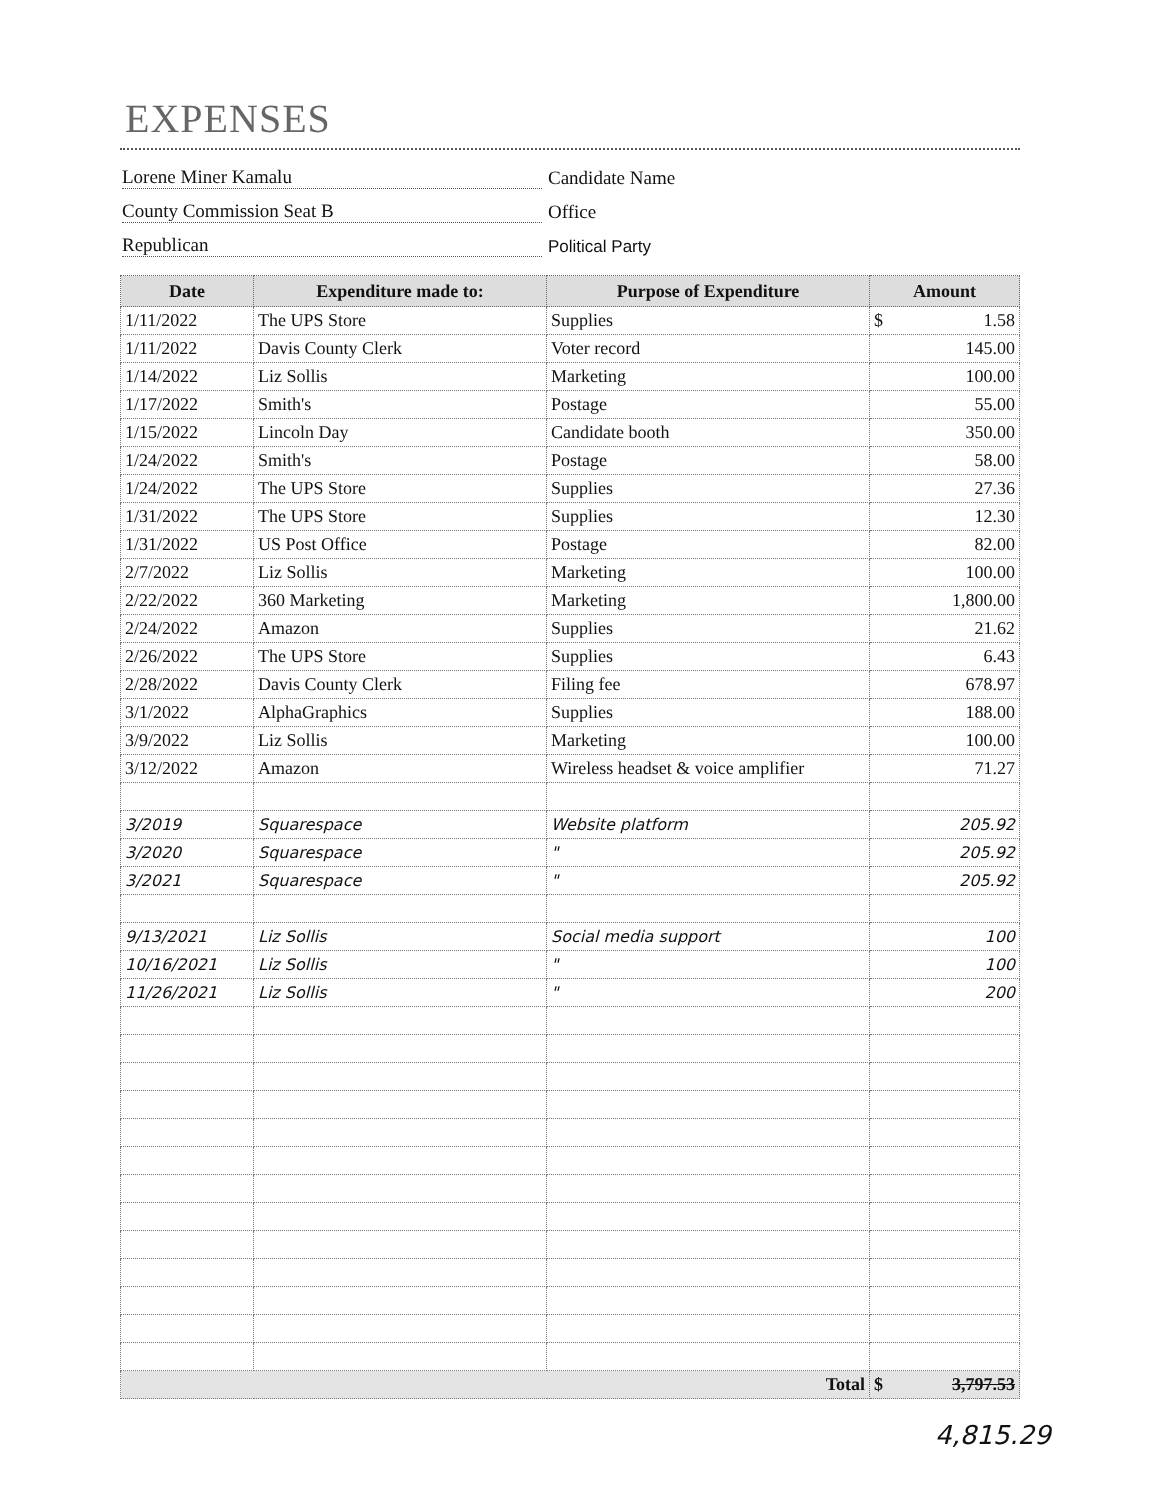EXPENSES
Lorene Miner Kamalu Candidate Name
County Commission Seat B Office
Republican Political Party
| Date | Expenditure made to: | Purpose of Expenditure | Amount |
| --- | --- | --- | --- |
| 1/11/2022 | The UPS Store | Supplies | $ 1.58 |
| 1/11/2022 | Davis County Clerk | Voter record | 145.00 |
| 1/14/2022 | Liz Sollis | Marketing | 100.00 |
| 1/17/2022 | Smith's | Postage | 55.00 |
| 1/15/2022 | Lincoln Day | Candidate booth | 350.00 |
| 1/24/2022 | Smith's | Postage | 58.00 |
| 1/24/2022 | The UPS Store | Supplies | 27.36 |
| 1/31/2022 | The UPS Store | Supplies | 12.30 |
| 1/31/2022 | US Post Office | Postage | 82.00 |
| 2/7/2022 | Liz Sollis | Marketing | 100.00 |
| 2/22/2022 | 360 Marketing | Marketing | 1,800.00 |
| 2/24/2022 | Amazon | Supplies | 21.62 |
| 2/26/2022 | The UPS Store | Supplies | 6.43 |
| 2/28/2022 | Davis County Clerk | Filing fee | 678.97 |
| 3/1/2022 | AlphaGraphics | Supplies | 188.00 |
| 3/9/2022 | Liz Sollis | Marketing | 100.00 |
| 3/12/2022 | Amazon | Wireless headset & voice amplifier | 71.27 |
| 3/2019 | Squarespace | Website platform | 205.92 |
| 3/2020 | Squarespace | " | 205.92 |
| 3/2021 | Squarespace | " | 205.92 |
| 9/13/2021 | Liz Sollis | Social media support | 100 |
| 10/16/2021 | Liz Sollis | " | 100 |
| 11/26/2021 | Liz Sollis | " | 200 |
| Total | | | $ 3,797.53 |
4,815.29